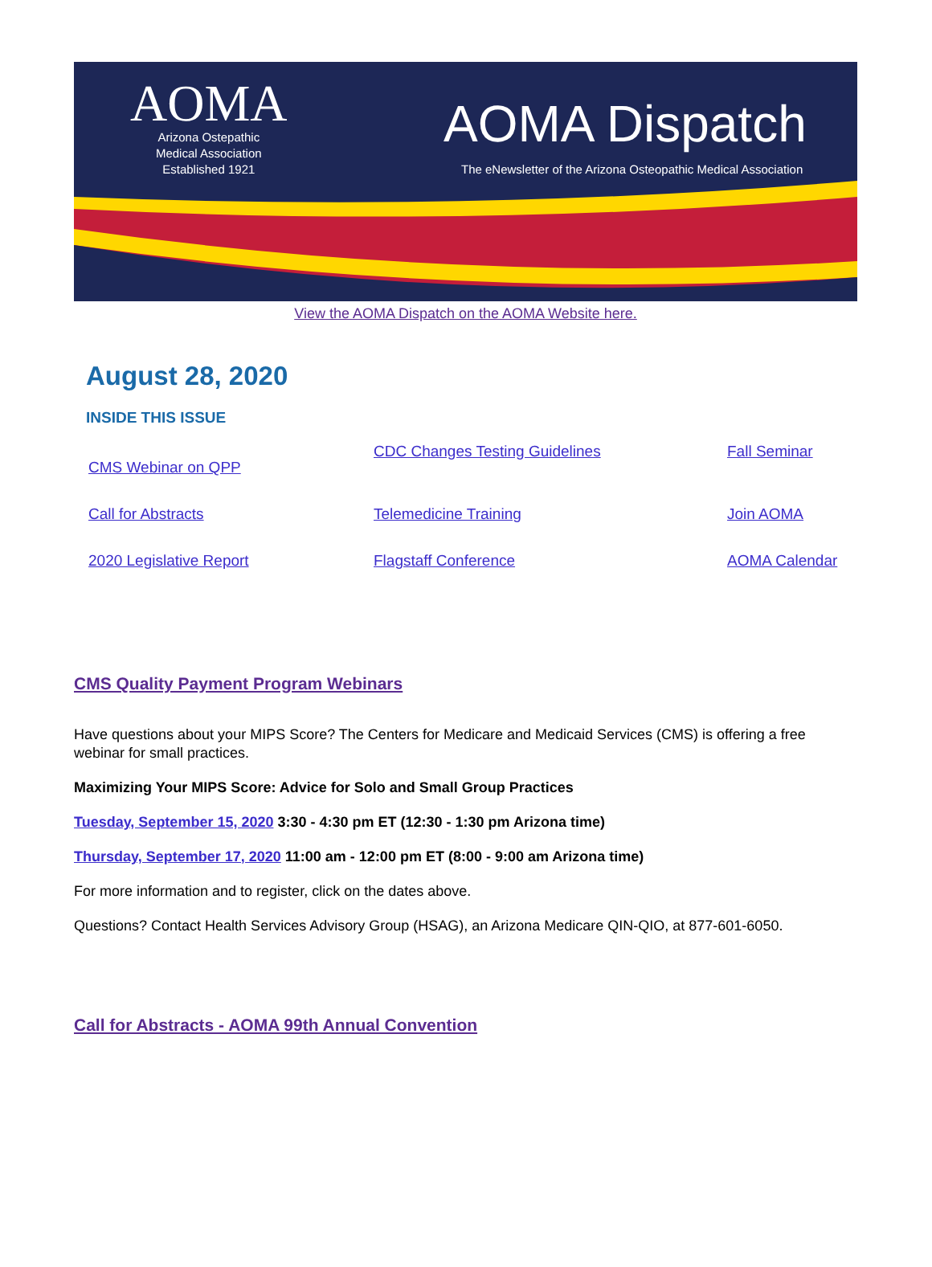AOMA
Arizona Ostepathic
Medical Association
Established 1921
AOMA Dispatch
The eNewsletter of the Arizona Osteopathic Medical Association
View the AOMA Dispatch on the AOMA Website here.
August 28, 2020
INSIDE THIS ISSUE
CMS Webinar on QPP
CDC Changes Testing Guidelines
Fall Seminar
Call for Abstracts
Telemedicine Training
Join AOMA
2020 Legislative Report
Flagstaff Conference
AOMA Calendar
CMS Quality Payment Program Webinars
Have questions about your MIPS Score? The Centers for Medicare and Medicaid Services (CMS) is offering a free webinar for small practices.
Maximizing Your MIPS Score: Advice for Solo and Small Group Practices
Tuesday, September 15, 2020 3:30 - 4:30 pm ET (12:30 - 1:30 pm Arizona time)
Thursday, September 17, 2020 11:00 am - 12:00 pm ET (8:00 - 9:00 am Arizona time)
For more information and to register, click on the dates above.
Questions? Contact Health Services Advisory Group (HSAG), an Arizona Medicare QIN-QIO, at 877-601-6050.
Call for Abstracts - AOMA 99th Annual Convention